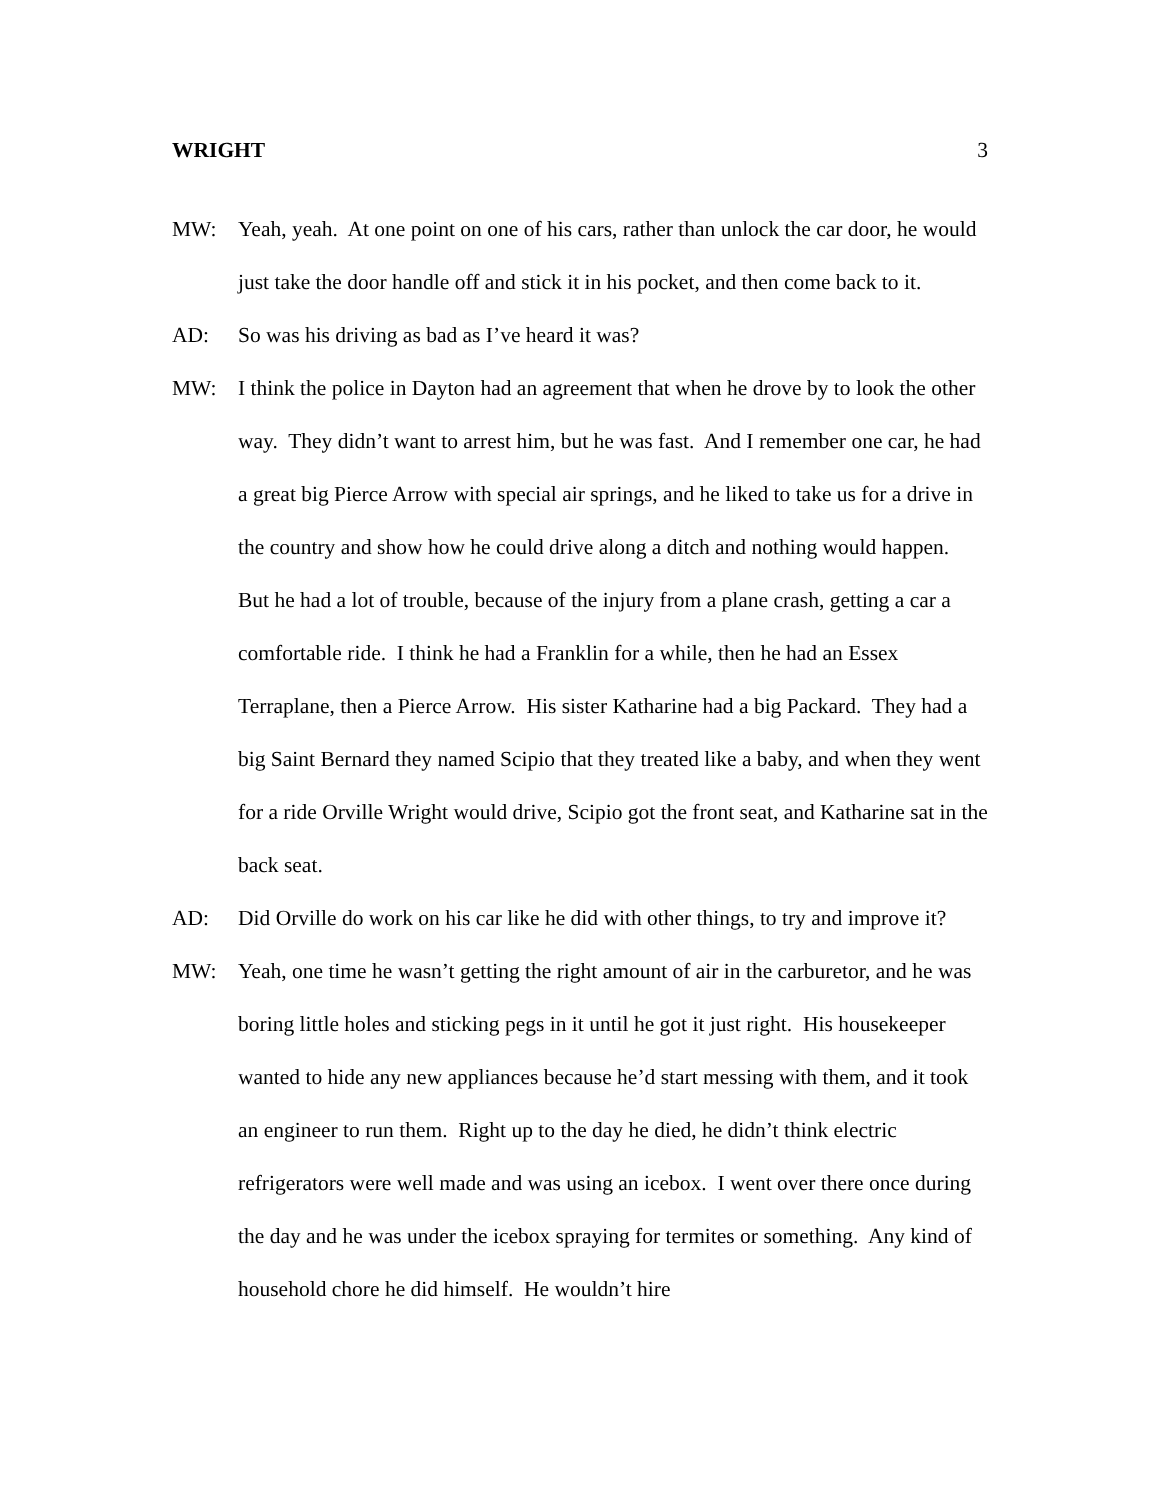WRIGHT 3
MW: Yeah, yeah. At one point on one of his cars, rather than unlock the car door, he would just take the door handle off and stick it in his pocket, and then come back to it.
AD: So was his driving as bad as I’ve heard it was?
MW: I think the police in Dayton had an agreement that when he drove by to look the other way. They didn’t want to arrest him, but he was fast. And I remember one car, he had a great big Pierce Arrow with special air springs, and he liked to take us for a drive in the country and show how he could drive along a ditch and nothing would happen. But he had a lot of trouble, because of the injury from a plane crash, getting a car a comfortable ride. I think he had a Franklin for a while, then he had an Essex Terraplane, then a Pierce Arrow. His sister Katharine had a big Packard. They had a big Saint Bernard they named Scipio that they treated like a baby, and when they went for a ride Orville Wright would drive, Scipio got the front seat, and Katharine sat in the back seat.
AD: Did Orville do work on his car like he did with other things, to try and improve it?
MW: Yeah, one time he wasn’t getting the right amount of air in the carburetor, and he was boring little holes and sticking pegs in it until he got it just right. His housekeeper wanted to hide any new appliances because he’d start messing with them, and it took an engineer to run them. Right up to the day he died, he didn’t think electric refrigerators were well made and was using an icebox. I went over there once during the day and he was under the icebox spraying for termites or something. Any kind of household chore he did himself. He wouldn’t hire